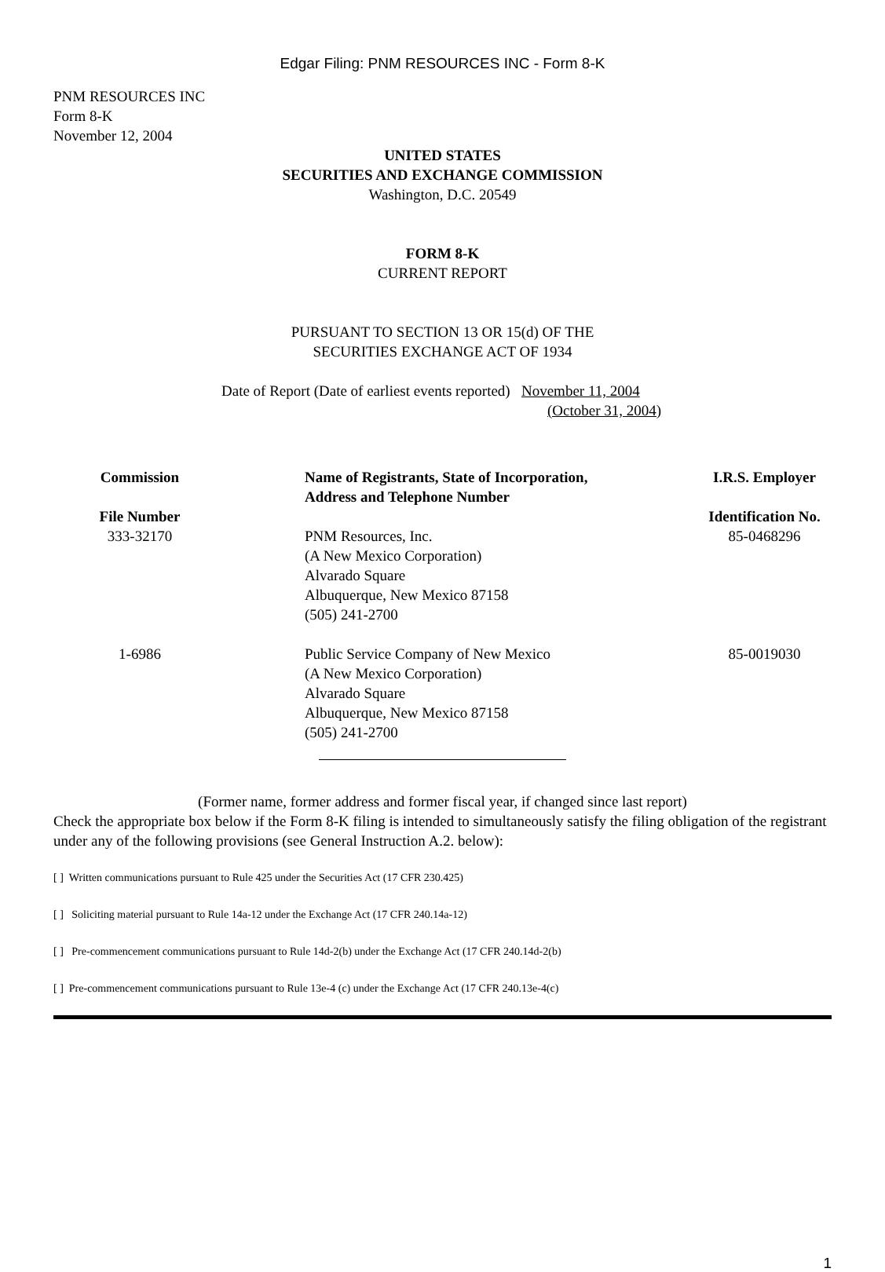Edgar Filing: PNM RESOURCES INC - Form 8-K
PNM RESOURCES INC
Form 8-K
November 12, 2004
UNITED STATES
SECURITIES AND EXCHANGE COMMISSION
Washington, D.C. 20549
FORM 8-K
CURRENT REPORT
PURSUANT TO SECTION 13 OR 15(d) OF THE
SECURITIES EXCHANGE ACT OF 1934
Date of Report (Date of earliest events reported) November 11, 2004
(October 31, 2004)
| Commission File Number | Name of Registrants, State of Incorporation, Address and Telephone Number | I.R.S. Employer Identification No. |
| --- | --- | --- |
| 333-32170 | PNM Resources, Inc. (A New Mexico Corporation) Alvarado Square Albuquerque, New Mexico 87158 (505) 241-2700 | 85-0468296 |
| 1-6986 | Public Service Company of New Mexico (A New Mexico Corporation) Alvarado Square Albuquerque, New Mexico 87158 (505) 241-2700 | 85-0019030 |
(Former name, former address and former fiscal year, if changed since last report)
Check the appropriate box below if the Form 8-K filing is intended to simultaneously satisfy the filing obligation of the registrant under any of the following provisions (see General Instruction A.2. below):
[ ] Written communications pursuant to Rule 425 under the Securities Act (17 CFR 230.425)
[ ] Soliciting material pursuant to Rule 14a-12 under the Exchange Act (17 CFR 240.14a-12)
[ ] Pre-commencement communications pursuant to Rule 14d-2(b) under the Exchange Act (17 CFR 240.14d-2(b)
[ ] Pre-commencement communications pursuant to Rule 13e-4 (c) under the Exchange Act (17 CFR 240.13e-4(c)
1